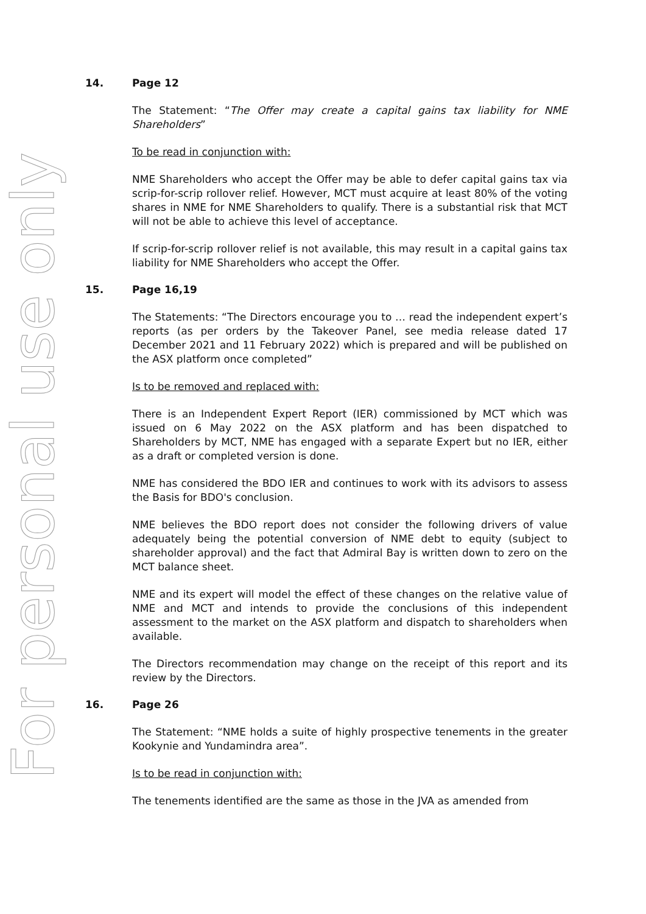For personal use only
14. Page 12
The Statement: “The Offer may create a capital gains tax liability for NME Shareholders”
To be read in conjunction with:
NME Shareholders who accept the Offer may be able to defer capital gains tax via scrip-for-scrip rollover relief. However, MCT must acquire at least 80% of the voting shares in NME for NME Shareholders to qualify. There is a substantial risk that MCT will not be able to achieve this level of acceptance.
If scrip-for-scrip rollover relief is not available, this may result in a capital gains tax liability for NME Shareholders who accept the Offer.
15. Page 16,19
The Statements: “The Directors encourage you to … read the independent expert’s reports (as per orders by the Takeover Panel, see media release dated 17 December 2021 and 11 February 2022) which is prepared and will be published on the ASX platform once completed”
Is to be removed and replaced with:
There is an Independent Expert Report (IER) commissioned by MCT which was issued on 6 May 2022 on the ASX platform and has been dispatched to Shareholders by MCT, NME has engaged with a separate Expert but no IER, either as a draft or completed version is done.
NME has considered the BDO IER and continues to work with its advisors to assess the Basis for BDO's conclusion.
NME believes the BDO report does not consider the following drivers of value adequately being the potential conversion of NME debt to equity (subject to shareholder approval) and the fact that Admiral Bay is written down to zero on the MCT balance sheet.
NME and its expert will model the effect of these changes on the relative value of NME and MCT and intends to provide the conclusions of this independent assessment to the market on the ASX platform and dispatch to shareholders when available.
The Directors recommendation may change on the receipt of this report and its review by the Directors.
16. Page 26
The Statement: “NME holds a suite of highly prospective tenements in the greater Kookynie and Yundamindra area”.
Is to be read in conjunction with:
The tenements identified are the same as those in the JVA as amended from